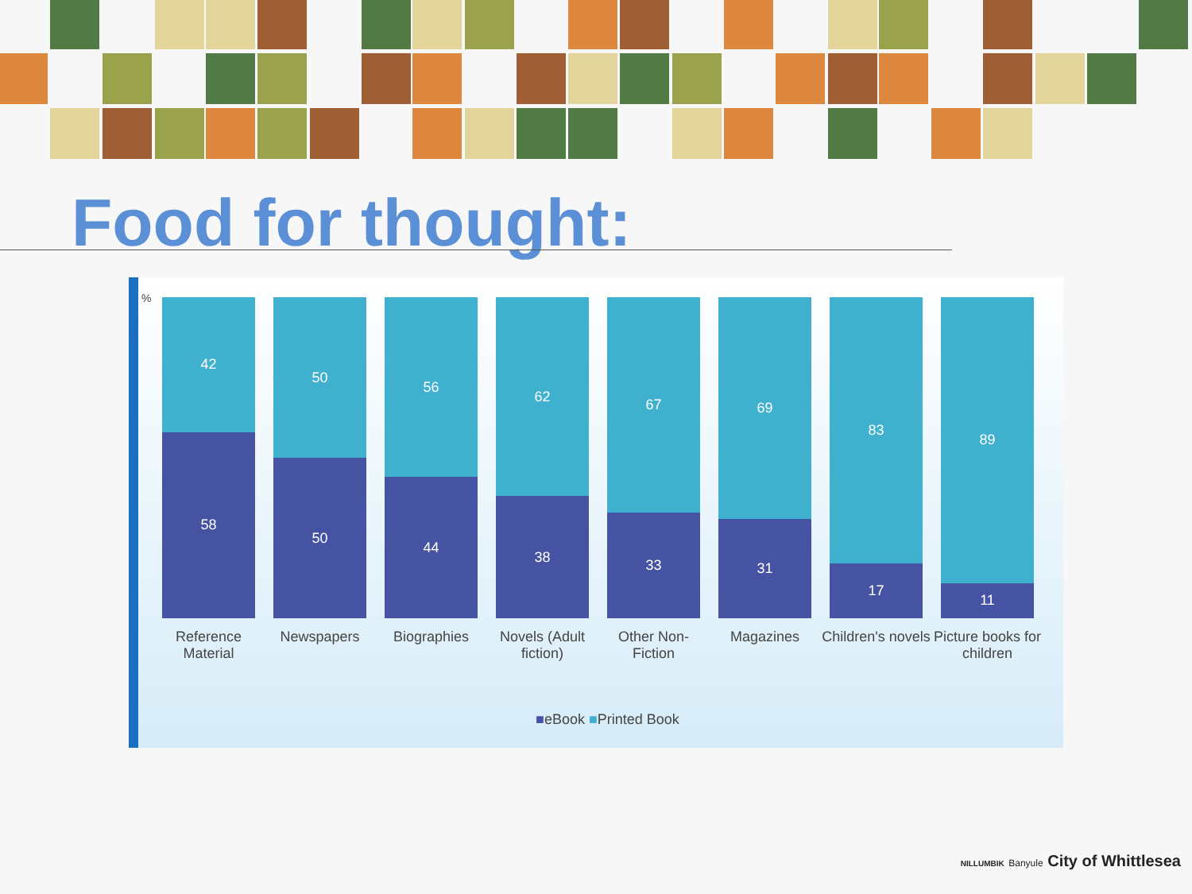Food for thought:
%
42
58
50
50
56
44
62
38
67
33
69
31
83
17
89
11
Reference Material
Newspapers Biographies Novels (Adult fiction)
Other Non-Fiction
Magazines Children's novels
Picture books for children
■eBook ■Printed Book
NILLUMBIK Banyule City of Whittlesea